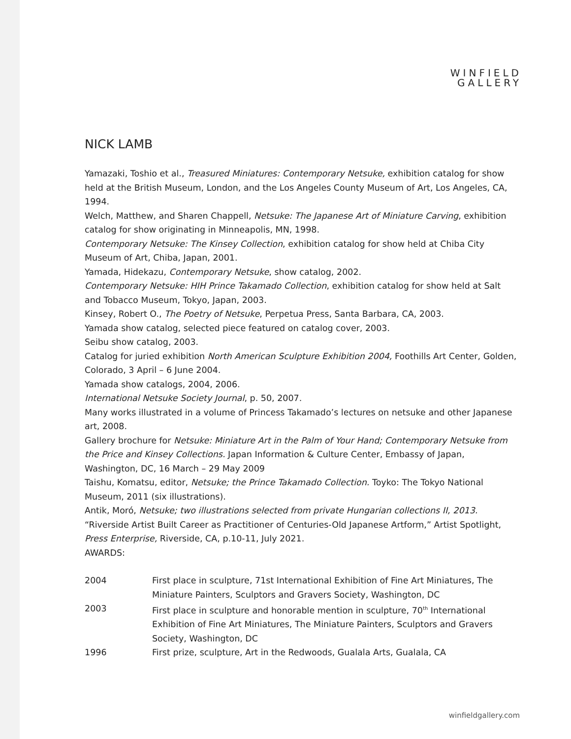WINFIELD
GALLERY
NICK LAMB
Yamazaki, Toshio et al., Treasured Miniatures: Contemporary Netsuke, exhibition catalog for show held at the British Museum, London, and the Los Angeles County Museum of Art, Los Angeles, CA, 1994.
Welch, Matthew, and Sharen Chappell, Netsuke: The Japanese Art of Miniature Carving, exhibition catalog for show originating in Minneapolis, MN, 1998.
Contemporary Netsuke: The Kinsey Collection, exhibition catalog for show held at Chiba City Museum of Art, Chiba, Japan, 2001.
Yamada, Hidekazu, Contemporary Netsuke, show catalog, 2002.
Contemporary Netsuke: HIH Prince Takamado Collection, exhibition catalog for show held at Salt and Tobacco Museum, Tokyo, Japan, 2003.
Kinsey, Robert O., The Poetry of Netsuke, Perpetua Press, Santa Barbara, CA, 2003.
Yamada show catalog, selected piece featured on catalog cover, 2003.
Seibu show catalog, 2003.
Catalog for juried exhibition North American Sculpture Exhibition 2004, Foothills Art Center, Golden, Colorado, 3 April – 6 June 2004.
Yamada show catalogs, 2004, 2006.
International Netsuke Society Journal, p. 50, 2007.
Many works illustrated in a volume of Princess Takamado’s lectures on netsuke and other Japanese art, 2008.
Gallery brochure for Netsuke: Miniature Art in the Palm of Your Hand; Contemporary Netsuke from the Price and Kinsey Collections. Japan Information & Culture Center, Embassy of Japan, Washington, DC, 16 March – 29 May 2009
Taishu, Komatsu, editor, Netsuke; the Prince Takamado Collection. Toyko: The Tokyo National Museum, 2011 (six illustrations).
Antik, Moró, Netsuke; two illustrations selected from private Hungarian collections II, 2013.
“Riverside Artist Built Career as Practitioner of Centuries-Old Japanese Artform,” Artist Spotlight, Press Enterprise, Riverside, CA, p.10-11, July 2021.
AWARDS:
2004 First place in sculpture, 71st International Exhibition of Fine Art Miniatures, The Miniature Painters, Sculptors and Gravers Society, Washington, DC
2003 First place in sculpture and honorable mention in sculpture, 70<sup>th</sup> International Exhibition of Fine Art Miniatures, The Miniature Painters, Sculptors and Gravers Society, Washington, DC
1996 First prize, sculpture, Art in the Redwoods, Gualala Arts, Gualala, CA
winfieldgallery.com